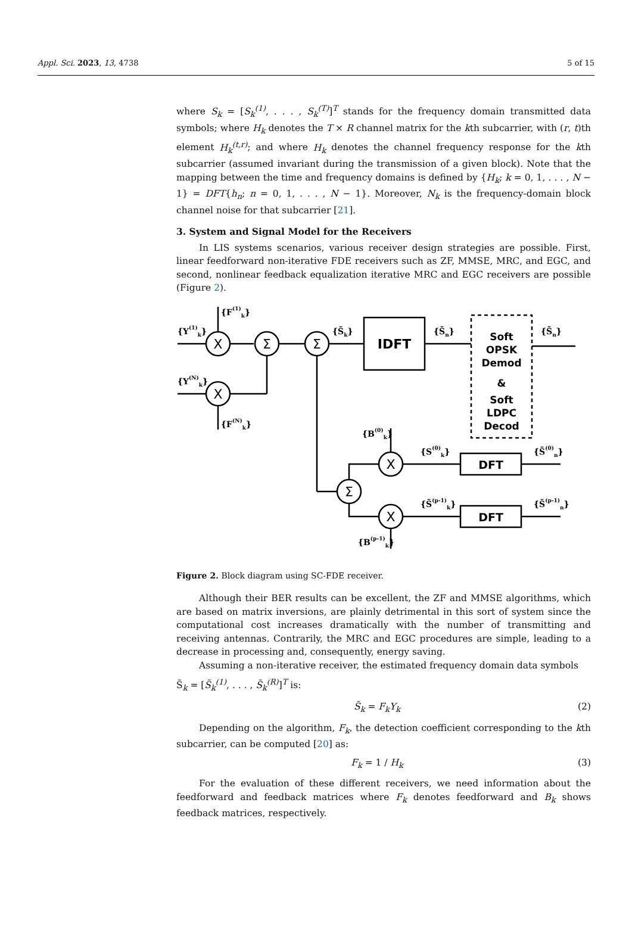Appl. Sci. 2023, 13, 4738 5 of 15
where S<sub>k</sub> = [S<sub>k</sub><sup>(1)</sup>, . . . , S<sub>k</sub><sup>(T)</sup>]<sup>T</sup> stands for the frequency domain transmitted data symbols; where H<sub>k</sub> denotes the T × R channel matrix for the kth subcarrier, with (r, t)th element H<sub>k</sub><sup>(t,r)</sup>; and where H<sub>k</sub> denotes the channel frequency response for the kth subcarrier (assumed invariant during the transmission of a given block). Note that the mapping between the time and frequency domains is defined by {H<sub>k</sub>; k = 0, 1, . . . , N − 1} = DFT{h<sub>n</sub>; n = 0, 1, . . . , N − 1}. Moreover, N<sub>k</sub> is the frequency-domain block channel noise for that subcarrier [21].
3. System and Signal Model for the Receivers
In LIS systems scenarios, various receiver design strategies are possible. First, linear feedforward non-iterative FDE receivers such as ZF, MMSE, MRC, and EGC, and second, nonlinear feedback equalization iterative MRC and EGC receivers are possible (Figure 2).
X
X
Σ
Σ
Σ
X
X
IDFT
Soft
OPSK
Demod
&
Soft
LDPC
Decod
DFT
DFT
{F(1)k}
{Y(1)k}
{Y(N)k}
{F(N)k}
{S̃k}
{S̃n}
{S̃n}
{B(0)k}
{S(0)k}
{S̃(0)n}
{S̃(p-1)k}
{S̃(p-1)n}
{B(p-1)k}
Figure 2. Block diagram using SC-FDE receiver.
Although their BER results can be excellent, the ZF and MMSE algorithms, which are based on matrix inversions, are plainly detrimental in this sort of system since the computational cost increases dramatically with the number of transmitting and receiving antennas. Contrarily, the MRC and EGC procedures are simple, leading to a decrease in processing and, consequently, energy saving.
Assuming a non-iterative receiver, the estimated frequency domain data symbols
S̃<sub>k</sub> = [S̃<sub>k</sub><sup>(1)</sup>, . . . , S̃<sub>k</sub><sup>(R)</sup>]<sup>T</sup> is:
S̃<sub>k</sub> = F<sub>k</sub>Y<sub>k</sub> (2)
Depending on the algorithm, F<sub>k</sub>, the detection coefficient corresponding to the kth subcarrier, can be computed [20] as:
F<sub>k</sub> = 1 / H<sub>k</sub> (3)
For the evaluation of these different receivers, we need information about the feedforward and feedback matrices where F<sub>k</sub> denotes feedforward and B<sub>k</sub> shows feedback matrices, respectively.